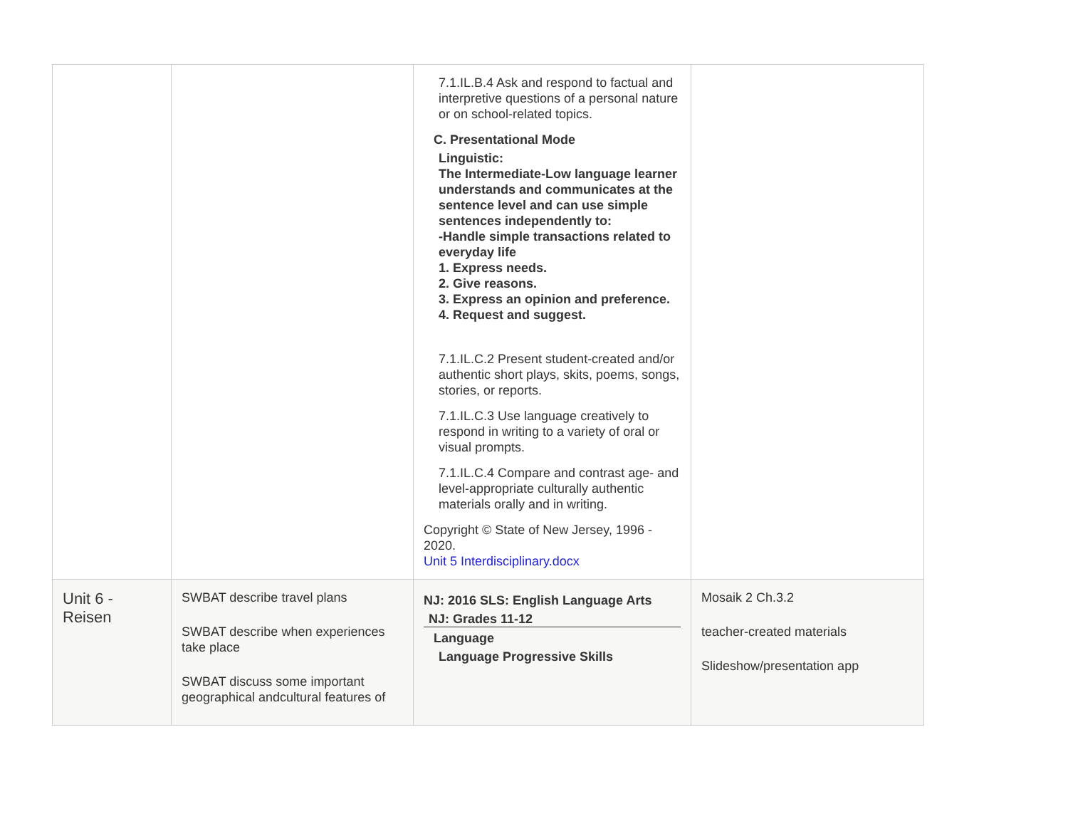| | | 7.1.IL.B.4 Ask and respond to factual and interpretive questions of a personal nature or on school-related topics. C. Presentational Mode Linguistic: The Intermediate-Low language learner understands and communicates at the sentence level and can use simple sentences independently to: -Handle simple transactions related to everyday life 1. Express needs. 2. Give reasons. 3. Express an opinion and preference. 4. Request and suggest. 7.1.IL.C.2 Present student-created and/or authentic short plays, skits, poems, songs, stories, or reports. 7.1.IL.C.3 Use language creatively to respond in writing to a variety of oral or visual prompts. 7.1.IL.C.4 Compare and contrast age- and level-appropriate culturally authentic materials orally and in writing. Copyright © State of New Jersey, 1996 - 2020. Unit 5 Interdisciplinary.docx | |
| Unit 6 - Reisen | SWBAT describe travel plans SWBAT describe when experiences take place SWBAT discuss some important geographical andcultural features of | NJ: 2016 SLS: English Language Arts NJ: Grades 11-12 Language Language Progressive Skills | Mosaik 2 Ch.3.2 teacher-created materials Slideshow/presentation app |